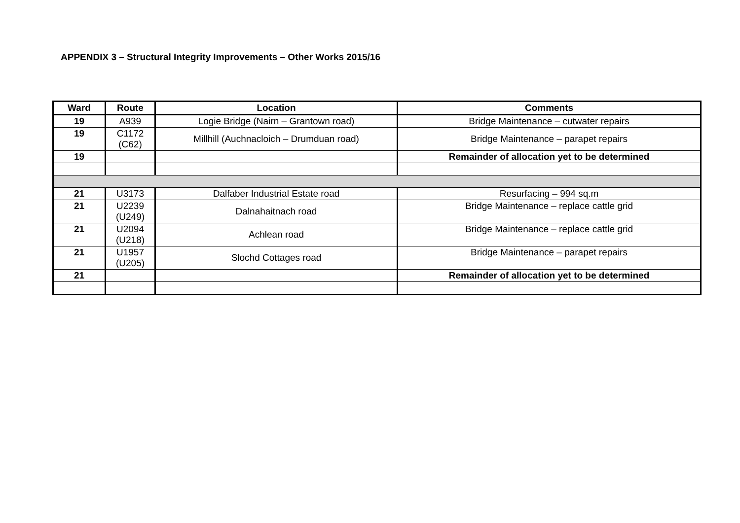APPENDIX 3 – Structural Integrity Improvements – Other Works 2015/16
| Ward | Route | Location | Comments |
| --- | --- | --- | --- |
| 19 | A939 | Logie Bridge (Nairn – Grantown road) | Bridge Maintenance – cutwater repairs |
| 19 | C1172 (C62) | Millhill (Auchnacloich – Drumduan road) | Bridge Maintenance – parapet repairs |
| 19 | | | Remainder of allocation yet to be determined |
| 21 | U3173 | Dalfaber Industrial Estate road | Resurfacing – 994 sq.m |
| 21 | U2239 (U249) | Dalnahaitnach road | Bridge Maintenance – replace cattle grid |
| 21 | U2094 (U218) | Achlean road | Bridge Maintenance – replace cattle grid |
| 21 | U1957 (U205) | Slochd Cottages road | Bridge Maintenance – parapet repairs |
| 21 | | | Remainder of allocation yet to be determined |